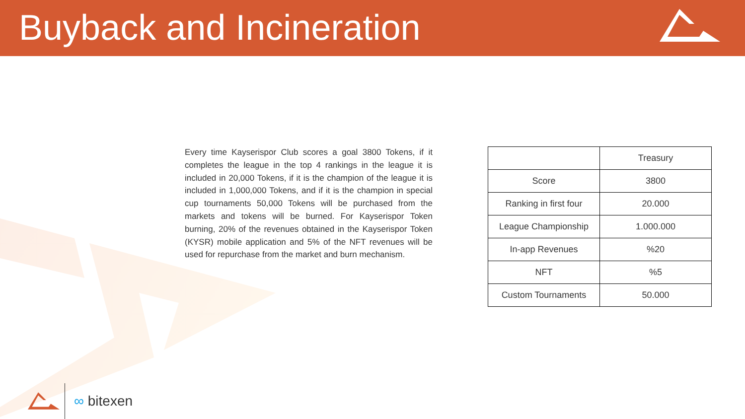Buyback and Incineration
Every time Kayserispor Club scores a goal 3800 Tokens, if it completes the league in the top 4 rankings in the league it is included in 20,000 Tokens, if it is the champion of the league it is included in 1,000,000 Tokens, and if it is the champion in special cup tournaments 50,000 Tokens will be purchased from the markets and tokens will be burned. For Kayserispor Token burning, 20% of the revenues obtained in the Kayserispor Token (KYSR) mobile application and 5% of the NFT revenues will be used for repurchase from the market and burn mechanism.
| | Treasury |
| --- | --- |
| Score | 3800 |
| Ranking in first four | 20.000 |
| League Championship | 1.000.000 |
| In-app Revenues | %20 |
| NFT | %5 |
| Custom Tournaments | 50.000 |
∞ bitexen